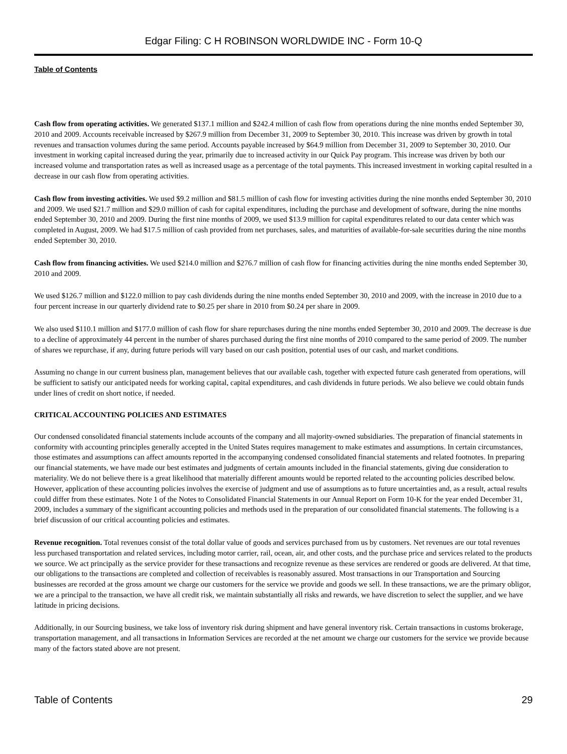Edgar Filing: C H ROBINSON WORLDWIDE INC - Form 10-Q
Table of Contents
Cash flow from operating activities. We generated $137.1 million and $242.4 million of cash flow from operations during the nine months ended September 30, 2010 and 2009. Accounts receivable increased by $267.9 million from December 31, 2009 to September 30, 2010. This increase was driven by growth in total revenues and transaction volumes during the same period. Accounts payable increased by $64.9 million from December 31, 2009 to September 30, 2010. Our investment in working capital increased during the year, primarily due to increased activity in our Quick Pay program. This increase was driven by both our increased volume and transportation rates as well as increased usage as a percentage of the total payments. This increased investment in working capital resulted in a decrease in our cash flow from operating activities.
Cash flow from investing activities. We used $9.2 million and $81.5 million of cash flow for investing activities during the nine months ended September 30, 2010 and 2009. We used $21.7 million and $29.0 million of cash for capital expenditures, including the purchase and development of software, during the nine months ended September 30, 2010 and 2009. During the first nine months of 2009, we used $13.9 million for capital expenditures related to our data center which was completed in August, 2009. We had $17.5 million of cash provided from net purchases, sales, and maturities of available-for-sale securities during the nine months ended September 30, 2010.
Cash flow from financing activities. We used $214.0 million and $276.7 million of cash flow for financing activities during the nine months ended September 30, 2010 and 2009.
We used $126.7 million and $122.0 million to pay cash dividends during the nine months ended September 30, 2010 and 2009, with the increase in 2010 due to a four percent increase in our quarterly dividend rate to $0.25 per share in 2010 from $0.24 per share in 2009.
We also used $110.1 million and $177.0 million of cash flow for share repurchases during the nine months ended September 30, 2010 and 2009. The decrease is due to a decline of approximately 44 percent in the number of shares purchased during the first nine months of 2010 compared to the same period of 2009. The number of shares we repurchase, if any, during future periods will vary based on our cash position, potential uses of our cash, and market conditions.
Assuming no change in our current business plan, management believes that our available cash, together with expected future cash generated from operations, will be sufficient to satisfy our anticipated needs for working capital, capital expenditures, and cash dividends in future periods. We also believe we could obtain funds under lines of credit on short notice, if needed.
CRITICAL ACCOUNTING POLICIES AND ESTIMATES
Our condensed consolidated financial statements include accounts of the company and all majority-owned subsidiaries. The preparation of financial statements in conformity with accounting principles generally accepted in the United States requires management to make estimates and assumptions. In certain circumstances, those estimates and assumptions can affect amounts reported in the accompanying condensed consolidated financial statements and related footnotes. In preparing our financial statements, we have made our best estimates and judgments of certain amounts included in the financial statements, giving due consideration to materiality. We do not believe there is a great likelihood that materially different amounts would be reported related to the accounting policies described below. However, application of these accounting policies involves the exercise of judgment and use of assumptions as to future uncertainties and, as a result, actual results could differ from these estimates. Note 1 of the Notes to Consolidated Financial Statements in our Annual Report on Form 10-K for the year ended December 31, 2009, includes a summary of the significant accounting policies and methods used in the preparation of our consolidated financial statements. The following is a brief discussion of our critical accounting policies and estimates.
Revenue recognition. Total revenues consist of the total dollar value of goods and services purchased from us by customers. Net revenues are our total revenues less purchased transportation and related services, including motor carrier, rail, ocean, air, and other costs, and the purchase price and services related to the products we source. We act principally as the service provider for these transactions and recognize revenue as these services are rendered or goods are delivered. At that time, our obligations to the transactions are completed and collection of receivables is reasonably assured. Most transactions in our Transportation and Sourcing businesses are recorded at the gross amount we charge our customers for the service we provide and goods we sell. In these transactions, we are the primary obligor, we are a principal to the transaction, we have all credit risk, we maintain substantially all risks and rewards, we have discretion to select the supplier, and we have latitude in pricing decisions.
Additionally, in our Sourcing business, we take loss of inventory risk during shipment and have general inventory risk. Certain transactions in customs brokerage, transportation management, and all transactions in Information Services are recorded at the net amount we charge our customers for the service we provide because many of the factors stated above are not present.
Table of Contents 29